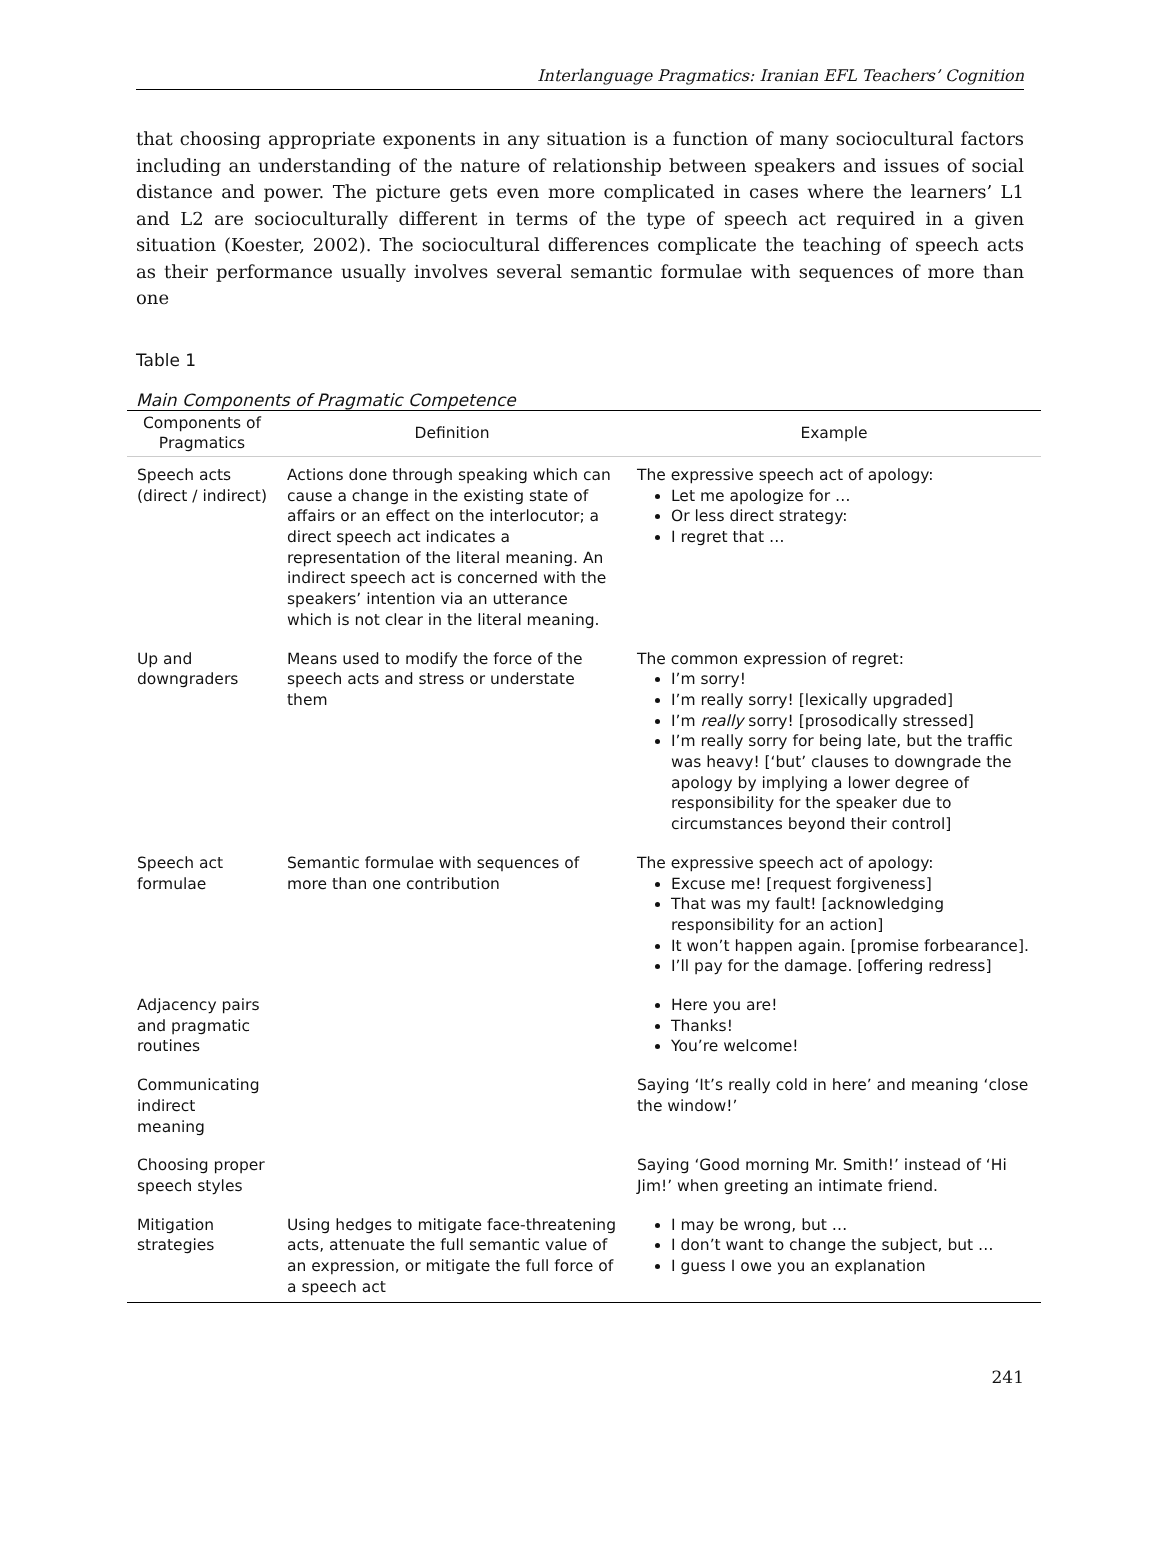Interlanguage Pragmatics: Iranian EFL Teachers’ Cognition
that choosing appropriate exponents in any situation is a function of many sociocultural factors including an understanding of the nature of relationship between speakers and issues of social distance and power. The picture gets even more complicated in cases where the learners’ L1 and L2 are socioculturally different in terms of the type of speech act required in a given situation (Koester, 2002). The sociocultural differences complicate the teaching of speech acts as their performance usually involves several semantic formulae with sequences of more than one
Table 1
Main Components of Pragmatic Competence
| Components of Pragmatics | Definition | Example |
| --- | --- | --- |
| Speech acts (direct / indirect) | Actions done through speaking which can cause a change in the existing state of affairs or an effect on the interlocutor; a direct speech act indicates a representation of the literal meaning. An indirect speech act is concerned with the speakers’ intention via an utterance which is not clear in the literal meaning. | The expressive speech act of apology: Let me apologize for … Or less direct strategy: I regret that … |
| Up and downgraders | Means used to modify the force of the speech acts and stress or understate them | The common expression of regret: I’m sorry! I’m really sorry! [lexically upgraded] I’m really sorry! [prosodically stressed] I’m really sorry for being late, but the traffic was heavy! [‘but’ clauses to downgrade the apology by implying a lower degree of responsibility for the speaker due to circumstances beyond their control] |
| Speech act formulae | Semantic formulae with sequences of more than one contribution | The expressive speech act of apology: Excuse me! [request forgiveness] That was my fault! [acknowledging responsibility for an action] It won’t happen again. [promise forbearance]. I’ll pay for the damage. [offering redress] |
| Adjacency pairs and pragmatic routines | | Here you are! Thanks! You’re welcome! |
| Communicating indirect meaning | | Saying ‘It’s really cold in here’ and meaning ‘close the window!’ |
| Choosing proper speech styles | | Saying ‘Good morning Mr. Smith!’ instead of ‘Hi Jim!’ when greeting an intimate friend. |
| Mitigation strategies | Using hedges to mitigate face-threatening acts, attenuate the full semantic value of an expression, or mitigate the full force of a speech act | I may be wrong, but … I don’t want to change the subject, but … I guess I owe you an explanation |
241